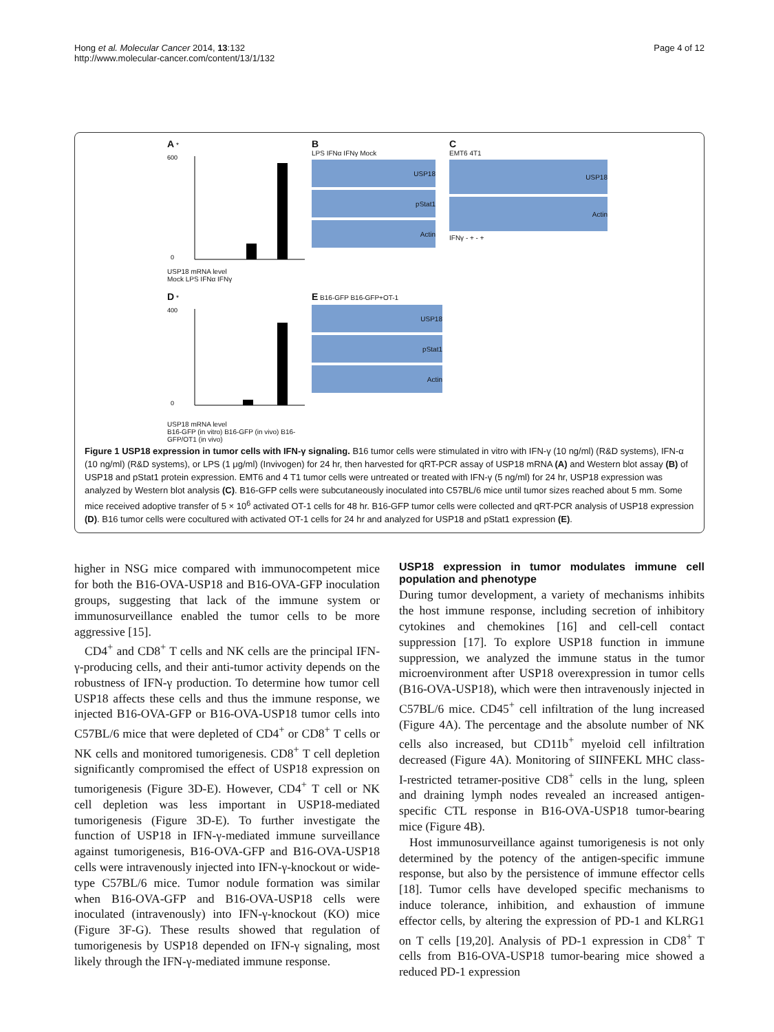Hong et al. Molecular Cancer 2014, 13:132
http://www.molecular-cancer.com/content/13/1/132
Page 4 of 12
A *
600
0
USP18 mRNA level
Mock LPS IFNα IFNγ
B
LPS IFNα IFNγ Mock
USP18
pStat1
Actin
C
EMT6 4T1
USP18
Actin
IFNγ - + - +
D *
400
0
USP18 mRNA level
B16-GFP (in vitro) B16-GFP (in vivo) B16-GFP/OT1 (in vivo)
E B16-GFP B16-GFP+OT-1
USP18
pStat1
Actin
Figure 1 USP18 expression in tumor cells with IFN-γ signaling. B16 tumor cells were stimulated in vitro with IFN-γ (10 ng/ml) (R&D systems), IFN-α (10 ng/ml) (R&D systems), or LPS (1 μg/ml) (Invivogen) for 24 hr, then harvested for qRT-PCR assay of USP18 mRNA (A) and Western blot assay (B) of USP18 and pStat1 protein expression. EMT6 and 4 T1 tumor cells were untreated or treated with IFN-γ (5 ng/ml) for 24 hr, USP18 expression was analyzed by Western blot analysis (C). B16-GFP cells were subcutaneously inoculated into C57BL/6 mice until tumor sizes reached about 5 mm. Some mice received adoptive transfer of 5 × 10<sup>6</sup> activated OT-1 cells for 48 hr. B16-GFP tumor cells were collected and qRT-PCR analysis of USP18 expression (D). B16 tumor cells were cocultured with activated OT-1 cells for 24 hr and analyzed for USP18 and pStat1 expression (E).
higher in NSG mice compared with immunocompetent mice for both the B16-OVA-USP18 and B16-OVA-GFP inoculation groups, suggesting that lack of the immune system or immunosurveillance enabled the tumor cells to be more aggressive [15].
CD4<sup>+</sup> and CD8<sup>+</sup> T cells and NK cells are the principal IFN-γ-producing cells, and their anti-tumor activity depends on the robustness of IFN-γ production. To determine how tumor cell USP18 affects these cells and thus the immune response, we injected B16-OVA-GFP or B16-OVA-USP18 tumor cells into C57BL/6 mice that were depleted of CD4<sup>+</sup> or CD8<sup>+</sup> T cells or NK cells and monitored tumorigenesis. CD8<sup>+</sup> T cell depletion significantly compromised the effect of USP18 expression on tumorigenesis (Figure 3D-E). However, CD4<sup>+</sup> T cell or NK cell depletion was less important in USP18-mediated tumorigenesis (Figure 3D-E). To further investigate the function of USP18 in IFN-γ-mediated immune surveillance against tumorigenesis, B16-OVA-GFP and B16-OVA-USP18 cells were intravenously injected into IFN-γ-knockout or wide-type C57BL/6 mice. Tumor nodule formation was similar when B16-OVA-GFP and B16-OVA-USP18 cells were inoculated (intravenously) into IFN-γ-knockout (KO) mice (Figure 3F-G). These results showed that regulation of tumorigenesis by USP18 depended on IFN-γ signaling, most likely through the IFN-γ-mediated immune response.
USP18 expression in tumor modulates immune cell population and phenotype
During tumor development, a variety of mechanisms inhibits the host immune response, including secretion of inhibitory cytokines and chemokines [16] and cell-cell contact suppression [17]. To explore USP18 function in immune suppression, we analyzed the immune status in the tumor microenvironment after USP18 overexpression in tumor cells (B16-OVA-USP18), which were then intravenously injected in C57BL/6 mice. CD45<sup>+</sup> cell infiltration of the lung increased (Figure 4A). The percentage and the absolute number of NK cells also increased, but CD11b<sup>+</sup> myeloid cell infiltration decreased (Figure 4A). Monitoring of SIINFEKL MHC class-I-restricted tetramer-positive CD8<sup>+</sup> cells in the lung, spleen and draining lymph nodes revealed an increased antigen-specific CTL response in B16-OVA-USP18 tumor-bearing mice (Figure 4B).
Host immunosurveillance against tumorigenesis is not only determined by the potency of the antigen-specific immune response, but also by the persistence of immune effector cells [18]. Tumor cells have developed specific mechanisms to induce tolerance, inhibition, and exhaustion of immune effector cells, by altering the expression of PD-1 and KLRG1 on T cells [19,20]. Analysis of PD-1 expression in CD8<sup>+</sup> T cells from B16-OVA-USP18 tumor-bearing mice showed a reduced PD-1 expression